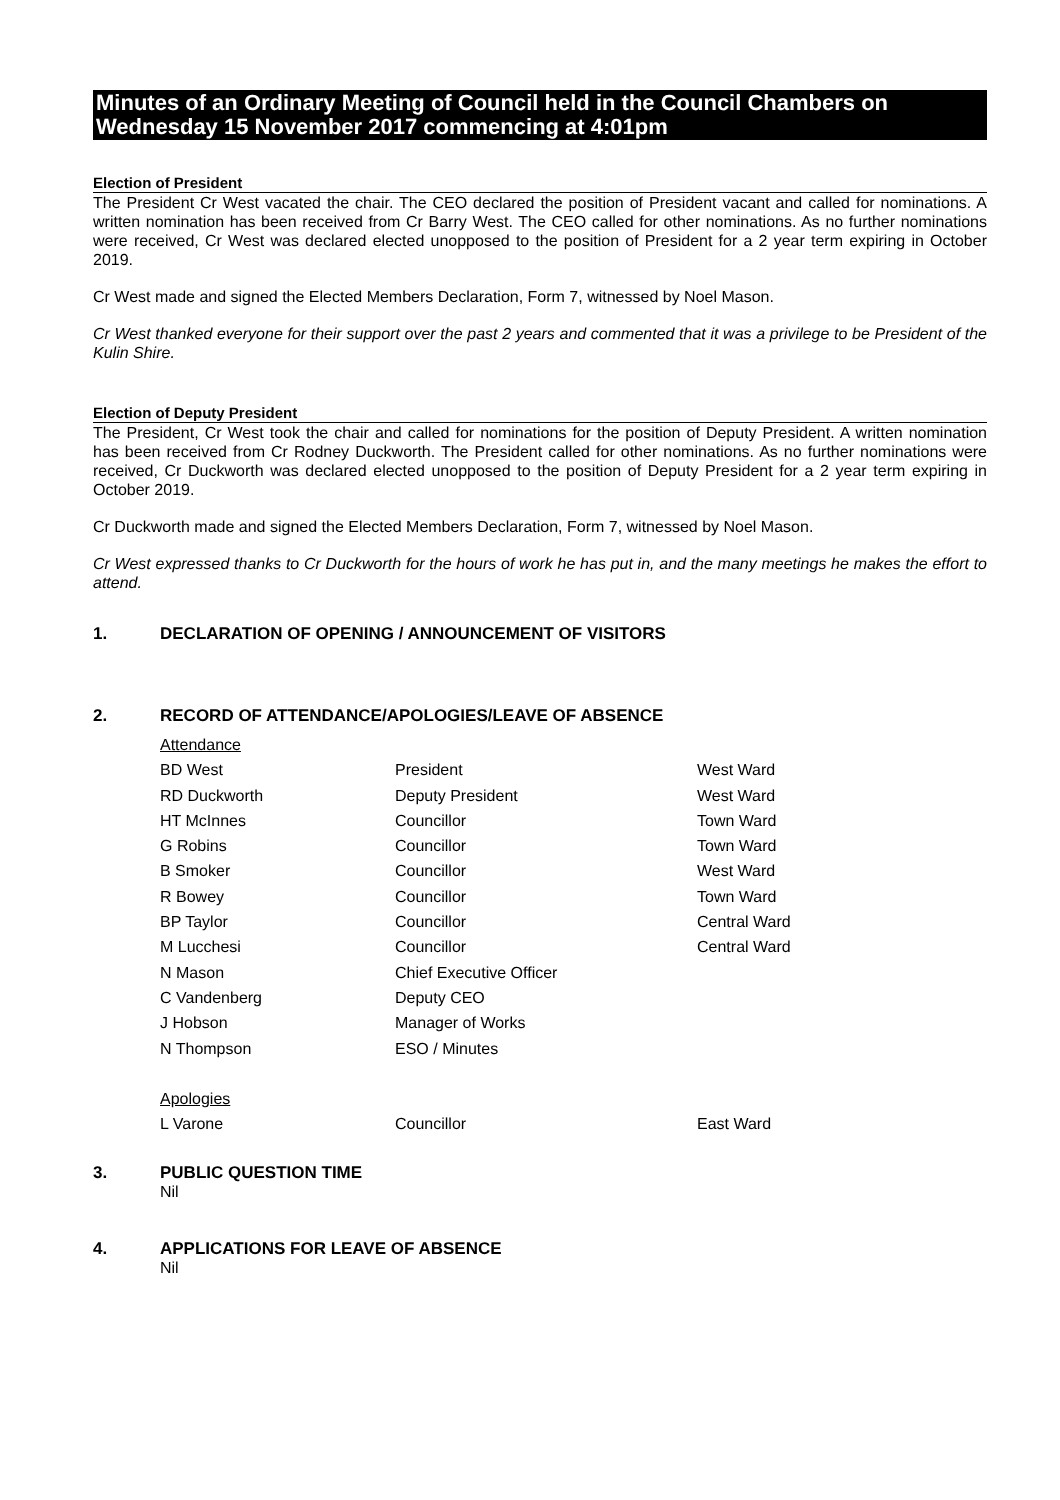Minutes of an Ordinary Meeting of Council held in the Council Chambers on Wednesday 15 November 2017 commencing at 4:01pm
Election of President
The President Cr West vacated the chair. The CEO declared the position of President vacant and called for nominations. A written nomination has been received from Cr Barry West. The CEO called for other nominations. As no further nominations were received, Cr West was declared elected unopposed to the position of President for a 2 year term expiring in October 2019.
Cr West made and signed the Elected Members Declaration, Form 7, witnessed by Noel Mason.
Cr West thanked everyone for their support over the past 2 years and commented that it was a privilege to be President of the Kulin Shire.
Election of Deputy President
The President, Cr West took the chair and called for nominations for the position of Deputy President. A written nomination has been received from Cr Rodney Duckworth. The President called for other nominations. As no further nominations were received, Cr Duckworth was declared elected unopposed to the position of Deputy President for a 2 year term expiring in October 2019.
Cr Duckworth made and signed the Elected Members Declaration, Form 7, witnessed by Noel Mason.
Cr West expressed thanks to Cr Duckworth for the hours of work he has put in, and the many meetings he makes the effort to attend.
1. DECLARATION OF OPENING / ANNOUNCEMENT OF VISITORS
2. RECORD OF ATTENDANCE/APOLOGIES/LEAVE OF ABSENCE
| Attendance | | |
| BD West | President | West Ward |
| RD Duckworth | Deputy President | West Ward |
| HT McInnes | Councillor | Town Ward |
| G Robins | Councillor | Town Ward |
| B Smoker | Councillor | West Ward |
| R Bowey | Councillor | Town Ward |
| BP Taylor | Councillor | Central Ward |
| M Lucchesi | Councillor | Central Ward |
| N Mason | Chief Executive Officer | |
| C Vandenberg | Deputy CEO | |
| J Hobson | Manager of Works | |
| N Thompson | ESO / Minutes | |
| Apologies | | |
| L Varone | Councillor | East Ward |
3. PUBLIC QUESTION TIME
Nil
4. APPLICATIONS FOR LEAVE OF ABSENCE
Nil